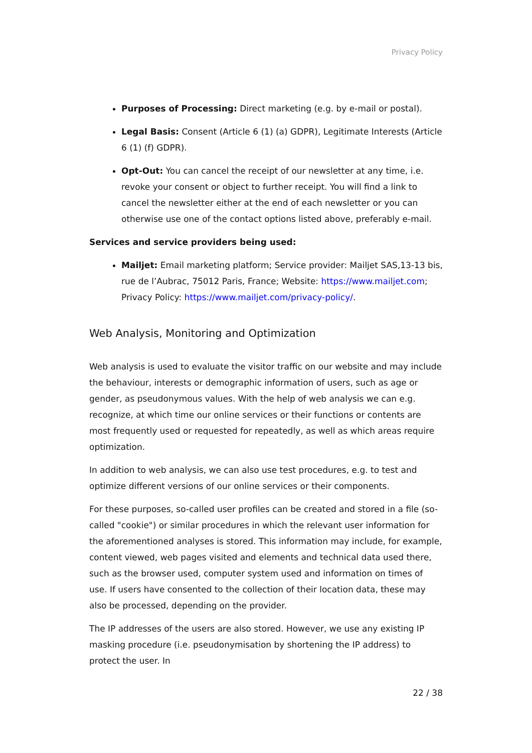Privacy Policy
Purposes of Processing: Direct marketing (e.g. by e-mail or postal).
Legal Basis: Consent (Article 6 (1) (a) GDPR), Legitimate Interests (Article 6 (1) (f) GDPR).
Opt-Out: You can cancel the receipt of our newsletter at any time, i.e. revoke your consent or object to further receipt. You will find a link to cancel the newsletter either at the end of each newsletter or you can otherwise use one of the contact options listed above, preferably e-mail.
Services and service providers being used:
Mailjet: Email marketing platform; Service provider: Mailjet SAS,13-13 bis, rue de l’Aubrac, 75012 Paris, France; Website: https://www.mailjet.com; Privacy Policy: https://www.mailjet.com/privacy-policy/.
Web Analysis, Monitoring and Optimization
Web analysis is used to evaluate the visitor traffic on our website and may include the behaviour, interests or demographic information of users, such as age or gender, as pseudonymous values. With the help of web analysis we can e.g. recognize, at which time our online services or their functions or contents are most frequently used or requested for repeatedly, as well as which areas require optimization.
In addition to web analysis, we can also use test procedures, e.g. to test and optimize different versions of our online services or their components.
For these purposes, so-called user profiles can be created and stored in a file (so-called "cookie") or similar procedures in which the relevant user information for the aforementioned analyses is stored. This information may include, for example, content viewed, web pages visited and elements and technical data used there, such as the browser used, computer system used and information on times of use. If users have consented to the collection of their location data, these may also be processed, depending on the provider.
The IP addresses of the users are also stored. However, we use any existing IP masking procedure (i.e. pseudonymisation by shortening the IP address) to protect the user. In
22 / 38